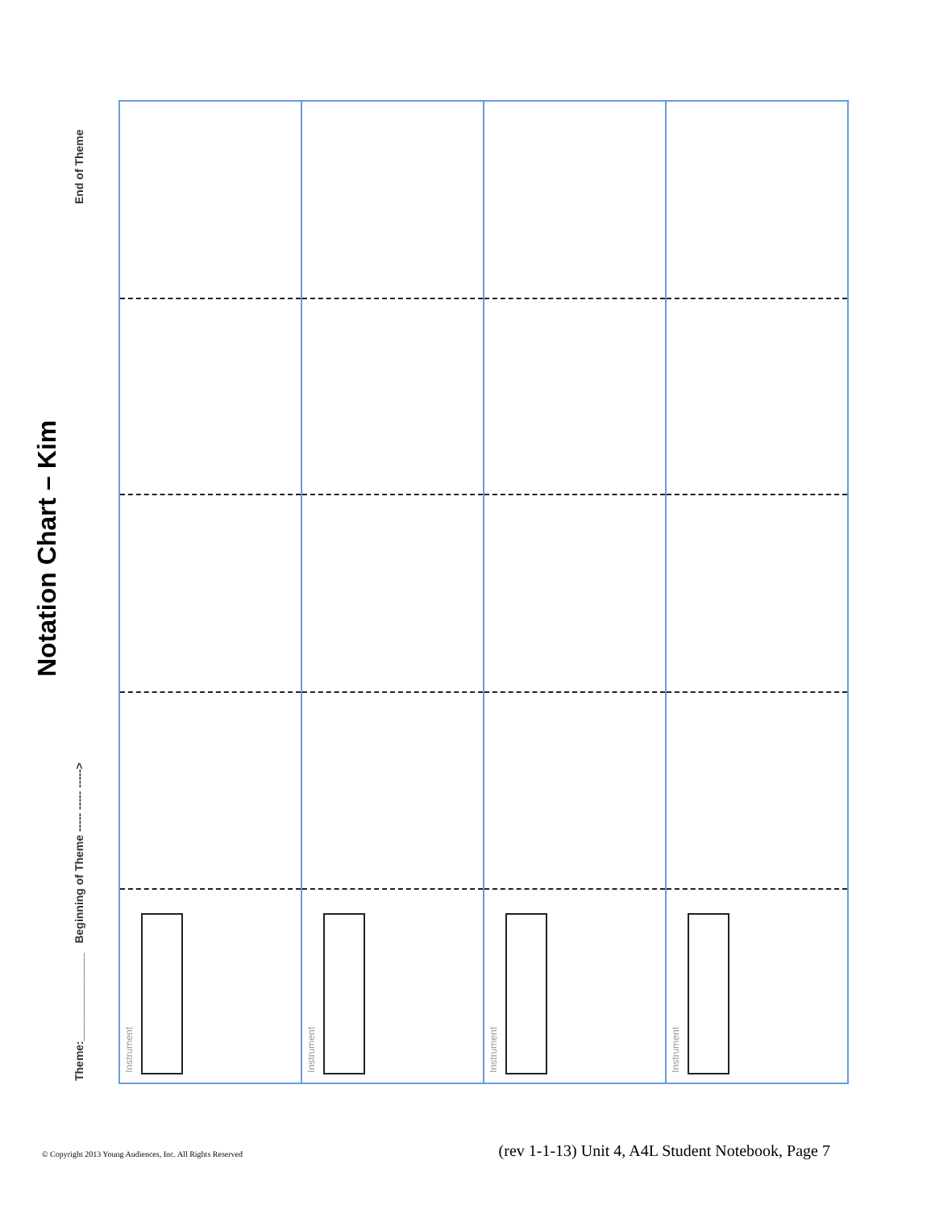Notation Chart – Kim
Theme:______________ Beginning of Theme ----- ----- -----> End of Theme
| Instrument | Instrument | Instrument | Instrument |
© Copyright 2013 Young Audiences, Inc. All Rights Reserved (rev 1-1-13) Unit 4, A4L Student Notebook, Page 7